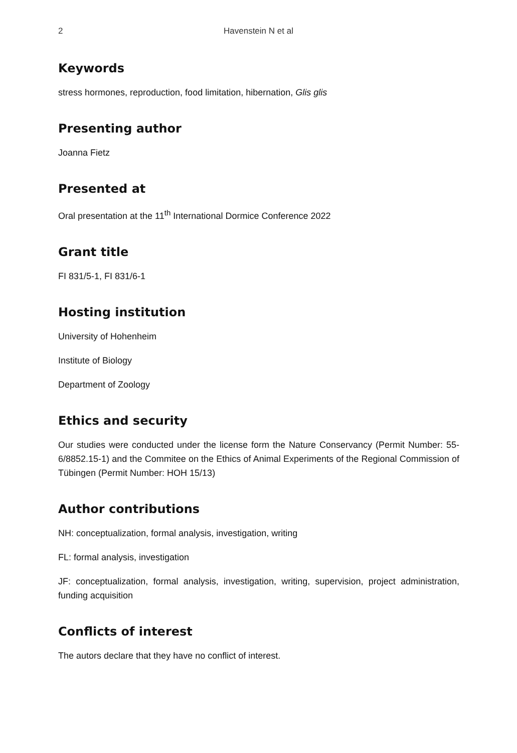2 Havenstein N et al
Keywords
stress hormones, reproduction, food limitation, hibernation, Glis glis
Presenting author
Joanna Fietz
Presented at
Oral presentation at the 11<sup>th</sup> International Dormice Conference 2022
Grant title
FI 831/5-1, FI 831/6-1
Hosting institution
University of Hohenheim
Institute of Biology
Department of Zoology
Ethics and security
Our studies were conducted under the license form the Nature Conservancy (Permit Number: 55-6/8852.15-1) and the Commitee on the Ethics of Animal Experiments of the Regional Commission of Tübingen (Permit Number: HOH 15/13)
Author contributions
NH: conceptualization, formal analysis, investigation, writing
FL: formal analysis, investigation
JF: conceptualization, formal analysis, investigation, writing, supervision, project administration, funding acquisition
Conflicts of interest
The autors declare that they have no conflict of interest.